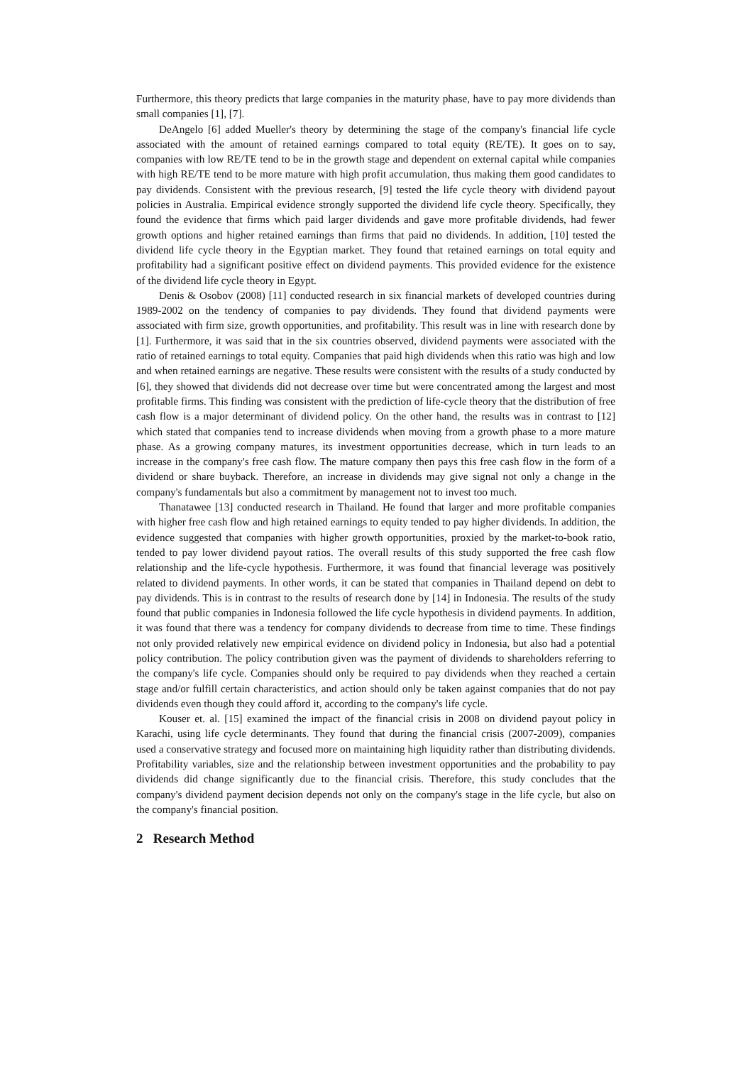Furthermore, this theory predicts that large companies in the maturity phase, have to pay more dividends than small companies [1], [7].
DeAngelo [6] added Mueller's theory by determining the stage of the company's financial life cycle associated with the amount of retained earnings compared to total equity (RE/TE). It goes on to say, companies with low RE/TE tend to be in the growth stage and dependent on external capital while companies with high RE/TE tend to be more mature with high profit accumulation, thus making them good candidates to pay dividends. Consistent with the previous research, [9] tested the life cycle theory with dividend payout policies in Australia. Empirical evidence strongly supported the dividend life cycle theory. Specifically, they found the evidence that firms which paid larger dividends and gave more profitable dividends, had fewer growth options and higher retained earnings than firms that paid no dividends. In addition, [10] tested the dividend life cycle theory in the Egyptian market. They found that retained earnings on total equity and profitability had a significant positive effect on dividend payments. This provided evidence for the existence of the dividend life cycle theory in Egypt.
Denis & Osobov (2008) [11] conducted research in six financial markets of developed countries during 1989-2002 on the tendency of companies to pay dividends. They found that dividend payments were associated with firm size, growth opportunities, and profitability. This result was in line with research done by [1]. Furthermore, it was said that in the six countries observed, dividend payments were associated with the ratio of retained earnings to total equity. Companies that paid high dividends when this ratio was high and low and when retained earnings are negative. These results were consistent with the results of a study conducted by [6], they showed that dividends did not decrease over time but were concentrated among the largest and most profitable firms. This finding was consistent with the prediction of life-cycle theory that the distribution of free cash flow is a major determinant of dividend policy. On the other hand, the results was in contrast to [12] which stated that companies tend to increase dividends when moving from a growth phase to a more mature phase. As a growing company matures, its investment opportunities decrease, which in turn leads to an increase in the company's free cash flow. The mature company then pays this free cash flow in the form of a dividend or share buyback. Therefore, an increase in dividends may give signal not only a change in the company's fundamentals but also a commitment by management not to invest too much.
Thanatawee [13] conducted research in Thailand. He found that larger and more profitable companies with higher free cash flow and high retained earnings to equity tended to pay higher dividends. In addition, the evidence suggested that companies with higher growth opportunities, proxied by the market-to-book ratio, tended to pay lower dividend payout ratios. The overall results of this study supported the free cash flow relationship and the life-cycle hypothesis. Furthermore, it was found that financial leverage was positively related to dividend payments. In other words, it can be stated that companies in Thailand depend on debt to pay dividends. This is in contrast to the results of research done by [14] in Indonesia. The results of the study found that public companies in Indonesia followed the life cycle hypothesis in dividend payments. In addition, it was found that there was a tendency for company dividends to decrease from time to time. These findings not only provided relatively new empirical evidence on dividend policy in Indonesia, but also had a potential policy contribution. The policy contribution given was the payment of dividends to shareholders referring to the company's life cycle. Companies should only be required to pay dividends when they reached a certain stage and/or fulfill certain characteristics, and action should only be taken against companies that do not pay dividends even though they could afford it, according to the company's life cycle.
Kouser et. al. [15] examined the impact of the financial crisis in 2008 on dividend payout policy in Karachi, using life cycle determinants. They found that during the financial crisis (2007-2009), companies used a conservative strategy and focused more on maintaining high liquidity rather than distributing dividends. Profitability variables, size and the relationship between investment opportunities and the probability to pay dividends did change significantly due to the financial crisis. Therefore, this study concludes that the company's dividend payment decision depends not only on the company's stage in the life cycle, but also on the company's financial position.
2 Research Method